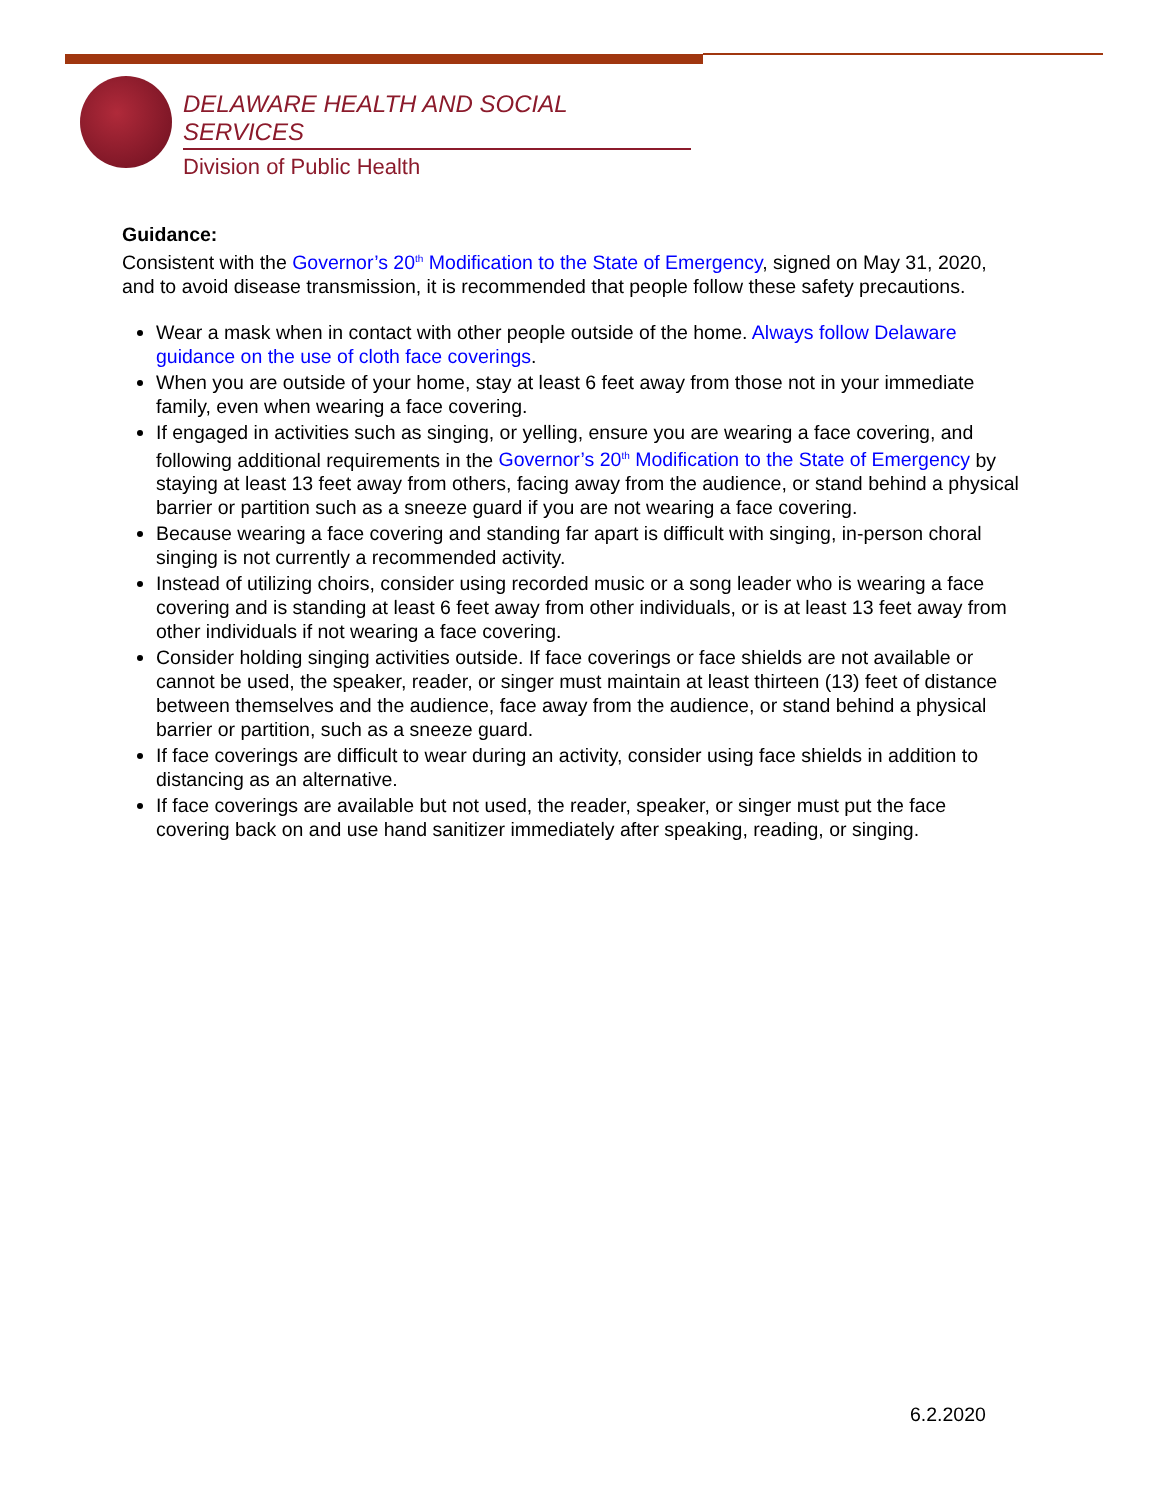DELAWARE HEALTH AND SOCIAL SERVICES
Division of Public Health
Guidance:
Consistent with the Governor’s 20<sup>th</sup> Modification to the State of Emergency, signed on May 31, 2020, and to avoid disease transmission, it is recommended that people follow these safety precautions.
Wear a mask when in contact with other people outside of the home. Always follow Delaware guidance on the use of cloth face coverings.
When you are outside of your home, stay at least 6 feet away from those not in your immediate family, even when wearing a face covering.
If engaged in activities such as singing, or yelling, ensure you are wearing a face covering, and following additional requirements in the Governor’s 20<sup>th</sup> Modification to the State of Emergency by staying at least 13 feet away from others, facing away from the audience, or stand behind a physical barrier or partition such as a sneeze guard if you are not wearing a face covering.
Because wearing a face covering and standing far apart is difficult with singing, in-person choral singing is not currently a recommended activity.
Instead of utilizing choirs, consider using recorded music or a song leader who is wearing a face covering and is standing at least 6 feet away from other individuals, or is at least 13 feet away from other individuals if not wearing a face covering.
Consider holding singing activities outside. If face coverings or face shields are not available or cannot be used, the speaker, reader, or singer must maintain at least thirteen (13) feet of distance between themselves and the audience, face away from the audience, or stand behind a physical barrier or partition, such as a sneeze guard.
If face coverings are difficult to wear during an activity, consider using face shields in addition to distancing as an alternative.
If face coverings are available but not used, the reader, speaker, or singer must put the face covering back on and use hand sanitizer immediately after speaking, reading, or singing.
6.2.2020